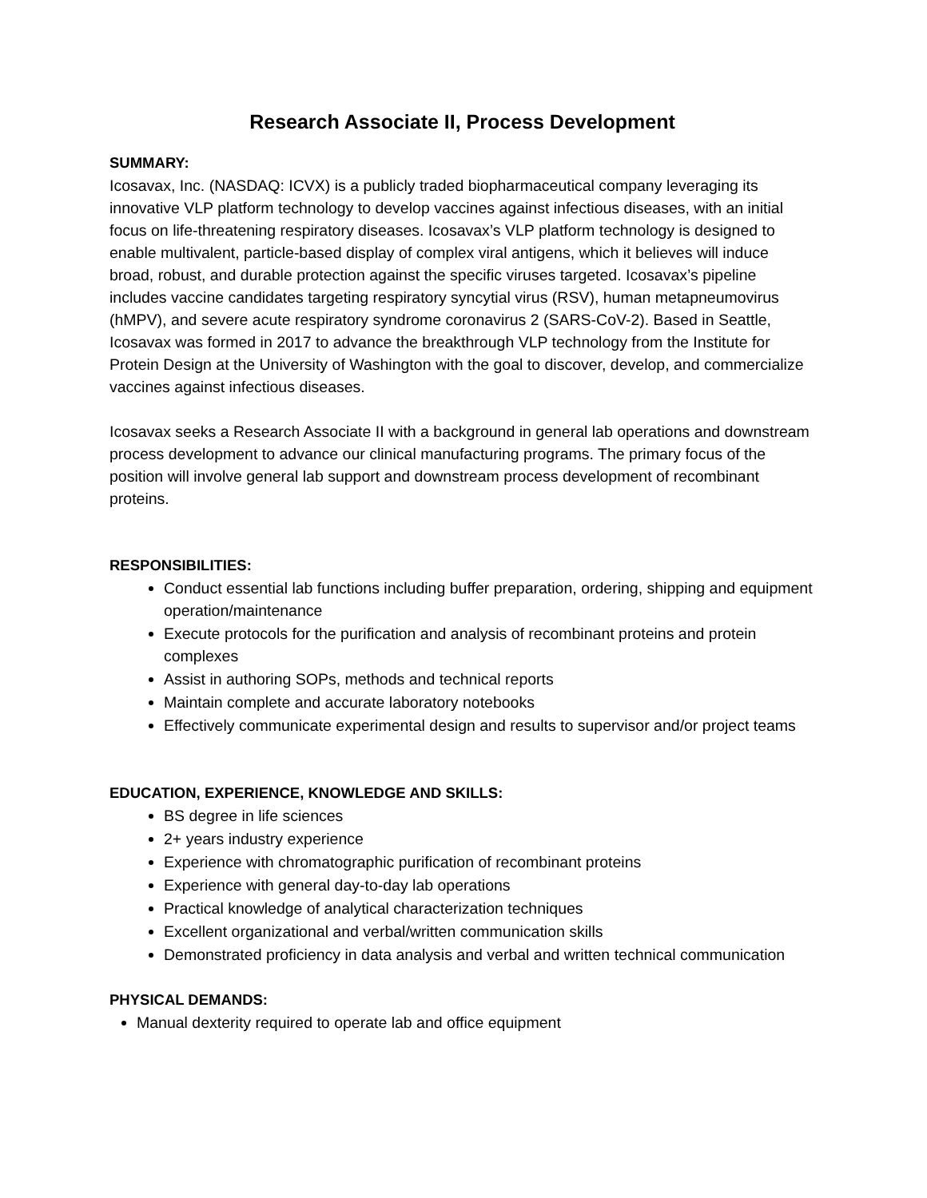Research Associate II, Process Development
SUMMARY:
Icosavax, Inc. (NASDAQ: ICVX) is a publicly traded biopharmaceutical company leveraging its innovative VLP platform technology to develop vaccines against infectious diseases, with an initial focus on life-threatening respiratory diseases. Icosavax’s VLP platform technology is designed to enable multivalent, particle-based display of complex viral antigens, which it believes will induce broad, robust, and durable protection against the specific viruses targeted. Icosavax’s pipeline includes vaccine candidates targeting respiratory syncytial virus (RSV), human metapneumovirus (hMPV), and severe acute respiratory syndrome coronavirus 2 (SARS-CoV-2). Based in Seattle, Icosavax was formed in 2017 to advance the breakthrough VLP technology from the Institute for Protein Design at the University of Washington with the goal to discover, develop, and commercialize vaccines against infectious diseases.
Icosavax seeks a Research Associate II with a background in general lab operations and downstream process development to advance our clinical manufacturing programs. The primary focus of the position will involve general lab support and downstream process development of recombinant proteins.
RESPONSIBILITIES:
Conduct essential lab functions including buffer preparation, ordering, shipping and equipment operation/maintenance
Execute protocols for the purification and analysis of recombinant proteins and protein complexes
Assist in authoring SOPs, methods and technical reports
Maintain complete and accurate laboratory notebooks
Effectively communicate experimental design and results to supervisor and/or project teams
EDUCATION, EXPERIENCE, KNOWLEDGE AND SKILLS:
BS degree in life sciences
2+ years industry experience
Experience with chromatographic purification of recombinant proteins
Experience with general day-to-day lab operations
Practical knowledge of analytical characterization techniques
Excellent organizational and verbal/written communication skills
Demonstrated proficiency in data analysis and verbal and written technical communication
PHYSICAL DEMANDS:
Manual dexterity required to operate lab and office equipment